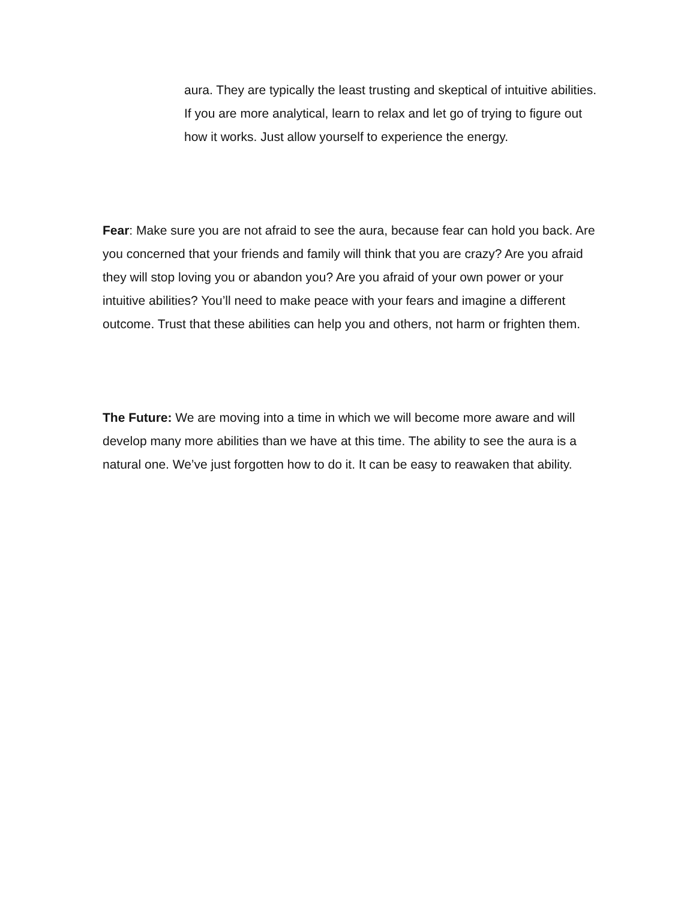aura. They are typically the least trusting and skeptical of intuitive abilities. If you are more analytical, learn to relax and let go of trying to figure out how it works. Just allow yourself to experience the energy.
Fear: Make sure you are not afraid to see the aura, because fear can hold you back. Are you concerned that your friends and family will think that you are crazy? Are you afraid they will stop loving you or abandon you? Are you afraid of your own power or your intuitive abilities? You’ll need to make peace with your fears and imagine a different outcome. Trust that these abilities can help you and others, not harm or frighten them.
The Future: We are moving into a time in which we will become more aware and will develop many more abilities than we have at this time. The ability to see the aura is a natural one. We’ve just forgotten how to do it. It can be easy to reawaken that ability.